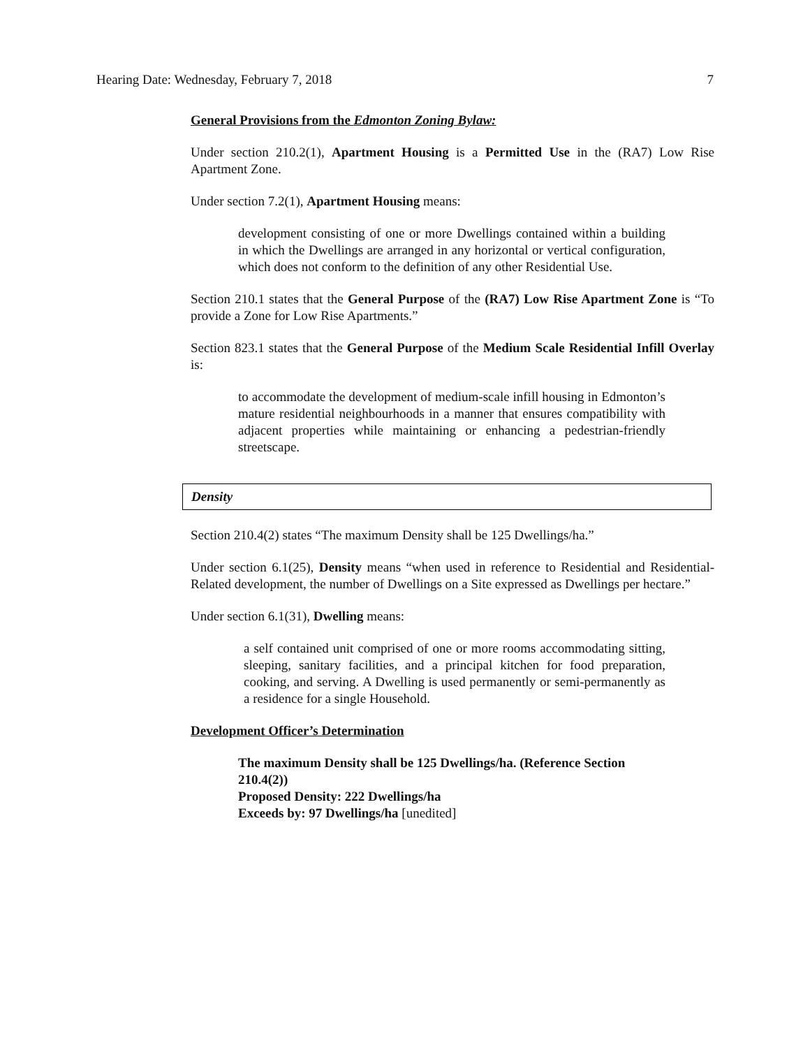Hearing Date: Wednesday, February 7, 2018 7
General Provisions from the Edmonton Zoning Bylaw:
Under section 210.2(1), Apartment Housing is a Permitted Use in the (RA7) Low Rise Apartment Zone.
Under section 7.2(1), Apartment Housing means:
development consisting of one or more Dwellings contained within a building in which the Dwellings are arranged in any horizontal or vertical configuration, which does not conform to the definition of any other Residential Use.
Section 210.1 states that the General Purpose of the (RA7) Low Rise Apartment Zone is “To provide a Zone for Low Rise Apartments.”
Section 823.1 states that the General Purpose of the Medium Scale Residential Infill Overlay is:
to accommodate the development of medium-scale infill housing in Edmonton’s mature residential neighbourhoods in a manner that ensures compatibility with adjacent properties while maintaining or enhancing a pedestrian-friendly streetscape.
Density
Section 210.4(2) states “The maximum Density shall be 125 Dwellings/ha.”
Under section 6.1(25), Density means “when used in reference to Residential and Residential-Related development, the number of Dwellings on a Site expressed as Dwellings per hectare.”
Under section 6.1(31), Dwelling means:
a self contained unit comprised of one or more rooms accommodating sitting, sleeping, sanitary facilities, and a principal kitchen for food preparation, cooking, and serving. A Dwelling is used permanently or semi-permanently as a residence for a single Household.
Development Officer’s Determination
The maximum Density shall be 125 Dwellings/ha. (Reference Section 210.4(2))
Proposed Density: 222 Dwellings/ha
Exceeds by: 97 Dwellings/ha [unedited]